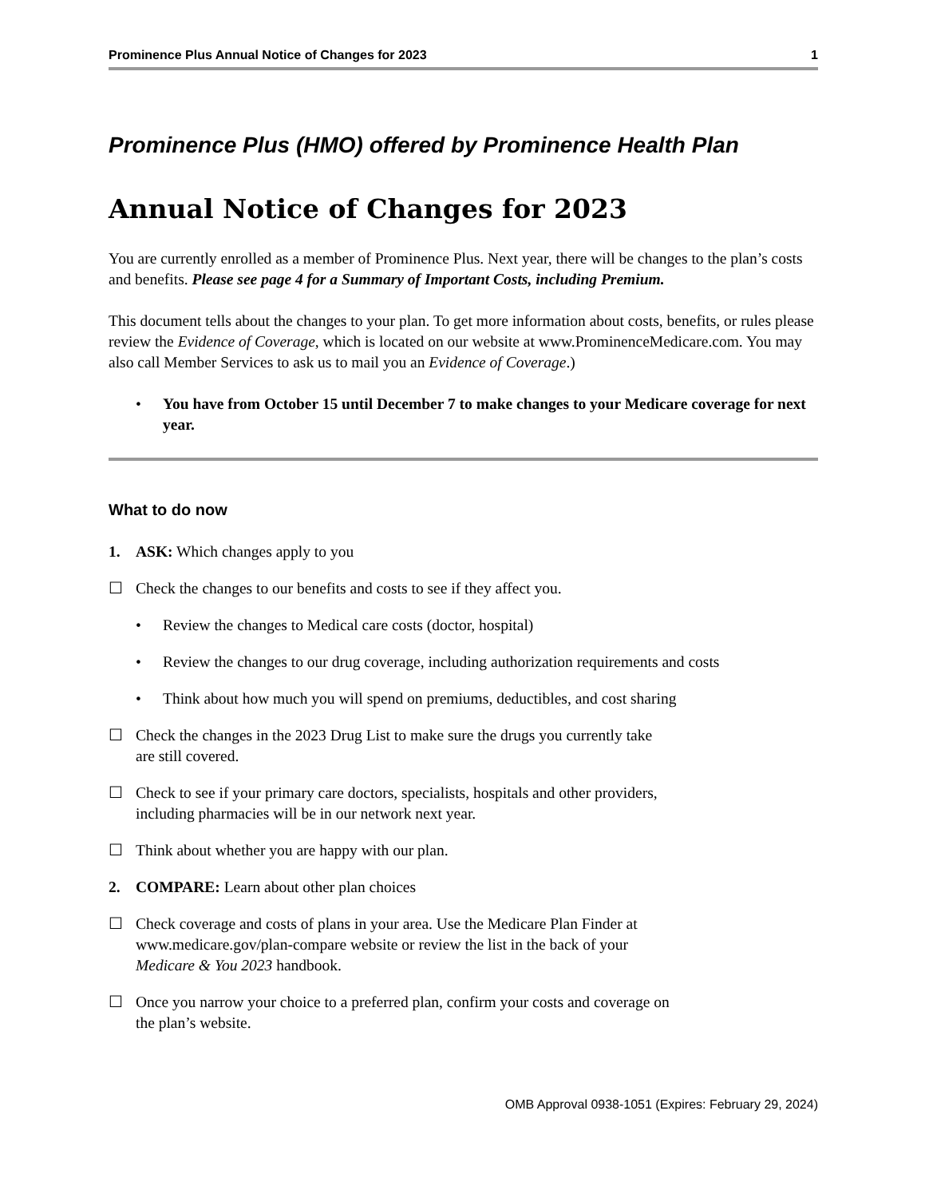Prominence Plus Annual Notice of Changes for 2023 1
Prominence Plus (HMO) offered by Prominence Health Plan
Annual Notice of Changes for 2023
You are currently enrolled as a member of Prominence Plus. Next year, there will be changes to the plan’s costs and benefits. Please see page 4 for a Summary of Important Costs, including Premium.
This document tells about the changes to your plan. To get more information about costs, benefits, or rules please review the Evidence of Coverage, which is located on our website at www.ProminenceMedicare.com. You may also call Member Services to ask us to mail you an Evidence of Coverage.)
• You have from October 15 until December 7 to make changes to your Medicare coverage for next year.
What to do now
1. ASK: Which changes apply to you
☐ Check the changes to our benefits and costs to see if they affect you.
• Review the changes to Medical care costs (doctor, hospital)
• Review the changes to our drug coverage, including authorization requirements and costs
• Think about how much you will spend on premiums, deductibles, and cost sharing
☐ Check the changes in the 2023 Drug List to make sure the drugs you currently take
are still covered.
☐ Check to see if your primary care doctors, specialists, hospitals and other providers,
including pharmacies will be in our network next year.
☐ Think about whether you are happy with our plan.
2. COMPARE: Learn about other plan choices
☐ Check coverage and costs of plans in your area. Use the Medicare Plan Finder at
www.medicare.gov/plan-compare website or review the list in the back of your
Medicare & You 2023 handbook.
☐ Once you narrow your choice to a preferred plan, confirm your costs and coverage on
the plan’s website.
OMB Approval 0938-1051 (Expires: February 29, 2024)